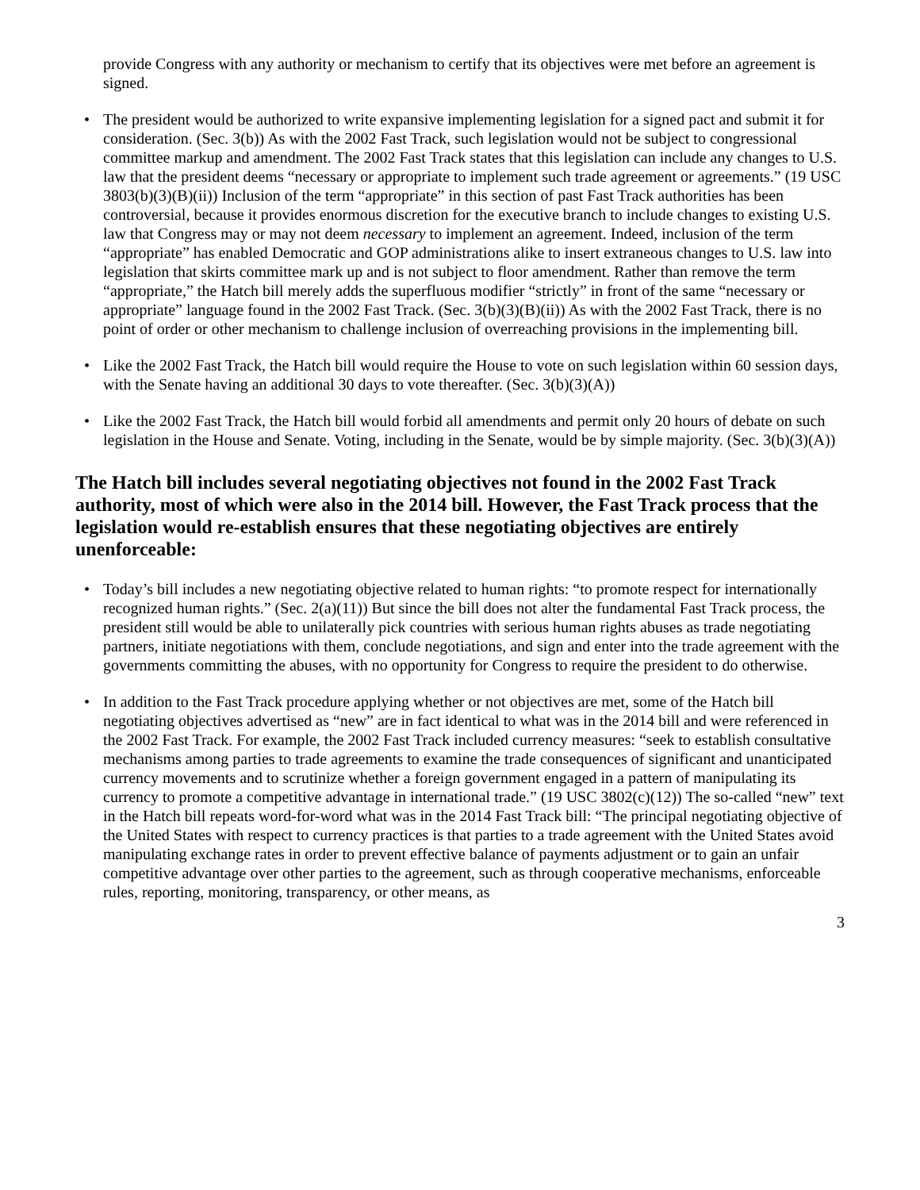provide Congress with any authority or mechanism to certify that its objectives were met before an agreement is signed.
• The president would be authorized to write expansive implementing legislation for a signed pact and submit it for consideration. (Sec. 3(b)) As with the 2002 Fast Track, such legislation would not be subject to congressional committee markup and amendment. The 2002 Fast Track states that this legislation can include any changes to U.S. law that the president deems “necessary or appropriate to implement such trade agreement or agreements.” (19 USC 3803(b)(3)(B)(ii)) Inclusion of the term “appropriate” in this section of past Fast Track authorities has been controversial, because it provides enormous discretion for the executive branch to include changes to existing U.S. law that Congress may or may not deem necessary to implement an agreement. Indeed, inclusion of the term “appropriate” has enabled Democratic and GOP administrations alike to insert extraneous changes to U.S. law into legislation that skirts committee mark up and is not subject to floor amendment. Rather than remove the term “appropriate,” the Hatch bill merely adds the superfluous modifier “strictly” in front of the same “necessary or appropriate” language found in the 2002 Fast Track. (Sec. 3(b)(3)(B)(ii)) As with the 2002 Fast Track, there is no point of order or other mechanism to challenge inclusion of overreaching provisions in the implementing bill.
• Like the 2002 Fast Track, the Hatch bill would require the House to vote on such legislation within 60 session days, with the Senate having an additional 30 days to vote thereafter. (Sec. 3(b)(3)(A))
• Like the 2002 Fast Track, the Hatch bill would forbid all amendments and permit only 20 hours of debate on such legislation in the House and Senate. Voting, including in the Senate, would be by simple majority. (Sec. 3(b)(3)(A))
The Hatch bill includes several negotiating objectives not found in the 2002 Fast Track authority, most of which were also in the 2014 bill. However, the Fast Track process that the legislation would re-establish ensures that these negotiating objectives are entirely unenforceable:
• Today’s bill includes a new negotiating objective related to human rights: “to promote respect for internationally recognized human rights.” (Sec. 2(a)(11)) But since the bill does not alter the fundamental Fast Track process, the president still would be able to unilaterally pick countries with serious human rights abuses as trade negotiating partners, initiate negotiations with them, conclude negotiations, and sign and enter into the trade agreement with the governments committing the abuses, with no opportunity for Congress to require the president to do otherwise.
• In addition to the Fast Track procedure applying whether or not objectives are met, some of the Hatch bill negotiating objectives advertised as “new” are in fact identical to what was in the 2014 bill and were referenced in the 2002 Fast Track. For example, the 2002 Fast Track included currency measures: “seek to establish consultative mechanisms among parties to trade agreements to examine the trade consequences of significant and unanticipated currency movements and to scrutinize whether a foreign government engaged in a pattern of manipulating its currency to promote a competitive advantage in international trade.” (19 USC 3802(c)(12)) The so-called “new” text in the Hatch bill repeats word-for-word what was in the 2014 Fast Track bill: “The principal negotiating objective of the United States with respect to currency practices is that parties to a trade agreement with the United States avoid manipulating exchange rates in order to prevent effective balance of payments adjustment or to gain an unfair competitive advantage over other parties to the agreement, such as through cooperative mechanisms, enforceable rules, reporting, monitoring, transparency, or other means, as
3